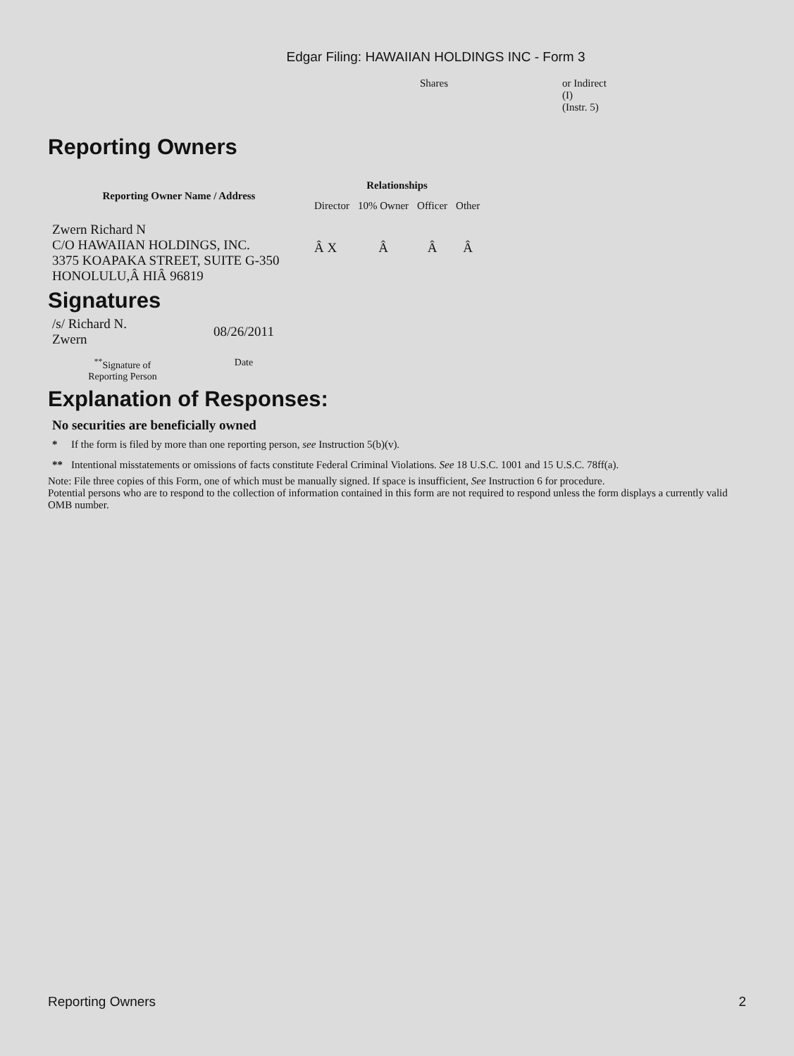Edgar Filing: HAWAIIAN HOLDINGS INC - Form 3
| Shares | or Indirect (I) (Instr. 5) |
Reporting Owners
| Reporting Owner Name / Address | Relationships | | | |
| --- | --- | --- | --- | --- |
| | Director | 10% Owner | Officer | Other |
| Zwern Richard N C/O HAWAIIAN HOLDINGS, INC. 3375 KOAPAKA STREET, SUITE G-350 HONOLULU,Â HIÂ 96819 | Â X | Â | Â | Â |
Signatures
| /s/ Richard N. Zwern | 08/26/2011 |
| <sup>**</sup> Signature of Reporting Person | Date |
Explanation of Responses:
No securities are beneficially owned
| * | If the form is filed by more than one reporting person, see Instruction 5(b)(v). |
| ** | Intentional misstatements or omissions of facts constitute Federal Criminal Violations. See 18 U.S.C. 1001 and 15 U.S.C. 78ff(a). |
Note: File three copies of this Form, one of which must be manually signed. If space is insufficient, See Instruction 6 for procedure.
Potential persons who are to respond to the collection of information contained in this form are not required to respond unless the form displays a currently valid OMB number.
Reporting Owners 2